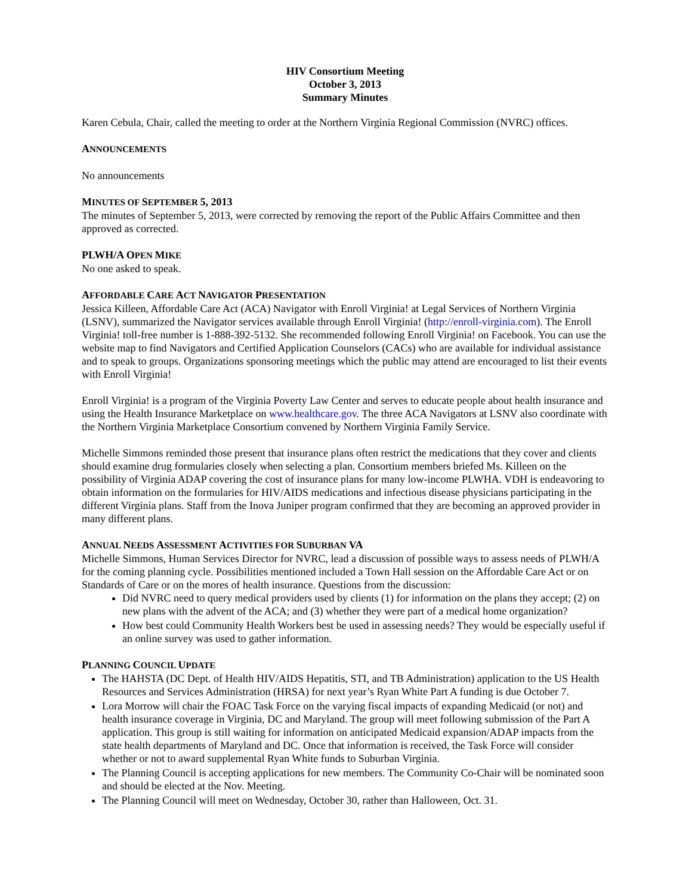HIV Consortium Meeting
October 3, 2013
Summary Minutes
Karen Cebula, Chair, called the meeting to order at the Northern Virginia Regional Commission (NVRC) offices.
ANNOUNCEMENTS
No announcements
MINUTES OF SEPTEMBER 5, 2013
The minutes of September 5, 2013, were corrected by removing the report of the Public Affairs Committee and then approved as corrected.
PLWH/A OPEN MIKE
No one asked to speak.
AFFORDABLE CARE ACT NAVIGATOR PRESENTATION
Jessica Killeen, Affordable Care Act (ACA) Navigator with Enroll Virginia! at Legal Services of Northern Virginia (LSNV), summarized the Navigator services available through Enroll Virginia! (http://enroll-virginia.com). The Enroll Virginia! toll-free number is 1-888-392-5132. She recommended following Enroll Virginia! on Facebook. You can use the website map to find Navigators and Certified Application Counselors (CACs) who are available for individual assistance and to speak to groups. Organizations sponsoring meetings which the public may attend are encouraged to list their events with Enroll Virginia!
Enroll Virginia! is a program of the Virginia Poverty Law Center and serves to educate people about health insurance and using the Health Insurance Marketplace on www.healthcare.gov. The three ACA Navigators at LSNV also coordinate with the Northern Virginia Marketplace Consortium convened by Northern Virginia Family Service.
Michelle Simmons reminded those present that insurance plans often restrict the medications that they cover and clients should examine drug formularies closely when selecting a plan. Consortium members briefed Ms. Killeen on the possibility of Virginia ADAP covering the cost of insurance plans for many low-income PLWHA. VDH is endeavoring to obtain information on the formularies for HIV/AIDS medications and infectious disease physicians participating in the different Virginia plans. Staff from the Inova Juniper program confirmed that they are becoming an approved provider in many different plans.
ANNUAL NEEDS ASSESSMENT ACTIVITIES FOR SUBURBAN VA
Michelle Simmons, Human Services Director for NVRC, lead a discussion of possible ways to assess needs of PLWH/A for the coming planning cycle. Possibilities mentioned included a Town Hall session on the Affordable Care Act or on Standards of Care or on the mores of health insurance. Questions from the discussion:
Did NVRC need to query medical providers used by clients (1) for information on the plans they accept; (2) on new plans with the advent of the ACA; and (3) whether they were part of a medical home organization?
How best could Community Health Workers best be used in assessing needs? They would be especially useful if an online survey was used to gather information.
PLANNING COUNCIL UPDATE
The HAHSTA (DC Dept. of Health HIV/AIDS Hepatitis, STI, and TB Administration) application to the US Health Resources and Services Administration (HRSA) for next year’s Ryan White Part A funding is due October 7.
Lora Morrow will chair the FOAC Task Force on the varying fiscal impacts of expanding Medicaid (or not) and health insurance coverage in Virginia, DC and Maryland. The group will meet following submission of the Part A application. This group is still waiting for information on anticipated Medicaid expansion/ADAP impacts from the state health departments of Maryland and DC. Once that information is received, the Task Force will consider whether or not to award supplemental Ryan White funds to Suburban Virginia.
The Planning Council is accepting applications for new members. The Community Co-Chair will be nominated soon and should be elected at the Nov. Meeting.
The Planning Council will meet on Wednesday, October 30, rather than Halloween, Oct. 31.